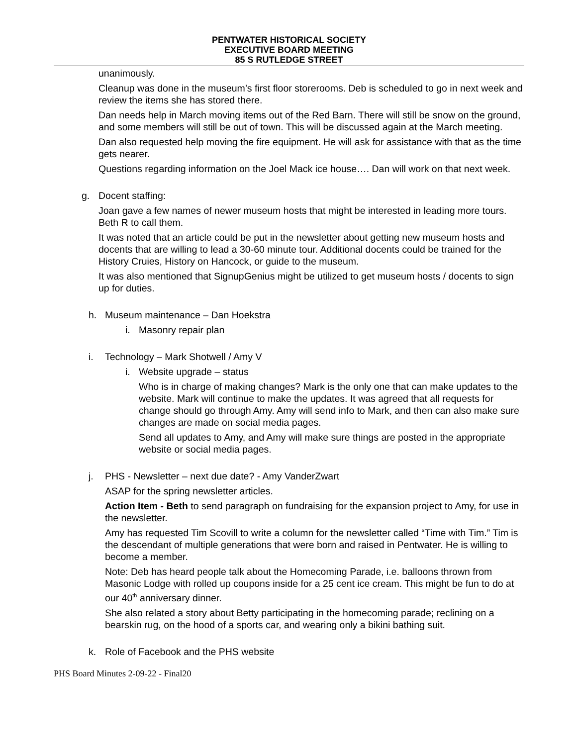PENTWATER HISTORICAL SOCIETY
EXECUTIVE BOARD MEETING
85 S RUTLEDGE STREET
unanimously.
Cleanup was done in the museum’s first floor storerooms. Deb is scheduled to go in next week and review the items she has stored there.
Dan needs help in March moving items out of the Red Barn. There will still be snow on the ground, and some members will still be out of town. This will be discussed again at the March meeting.
Dan also requested help moving the fire equipment. He will ask for assistance with that as the time gets nearer.
Questions regarding information on the Joel Mack ice house…. Dan will work on that next week.
g. Docent staffing:
Joan gave a few names of newer museum hosts that might be interested in leading more tours. Beth R to call them.
It was noted that an article could be put in the newsletter about getting new museum hosts and docents that are willing to lead a 30-60 minute tour. Additional docents could be trained for the History Cruies, History on Hancock, or guide to the museum.
It was also mentioned that SignupGenius might be utilized to get museum hosts / docents to sign up for duties.
h. Museum maintenance – Dan Hoekstra
i. Masonry repair plan
i. Technology – Mark Shotwell / Amy V
i. Website upgrade – status
Who is in charge of making changes? Mark is the only one that can make updates to the website. Mark will continue to make the updates. It was agreed that all requests for change should go through Amy. Amy will send info to Mark, and then can also make sure changes are made on social media pages.
Send all updates to Amy, and Amy will make sure things are posted in the appropriate website or social media pages.
j. PHS - Newsletter – next due date? - Amy VanderZwart
ASAP for the spring newsletter articles.
Action Item - Beth to send paragraph on fundraising for the expansion project to Amy, for use in the newsletter.
Amy has requested Tim Scovill to write a column for the newsletter called “Time with Tim.” Tim is the descendant of multiple generations that were born and raised in Pentwater. He is willing to become a member.
Note: Deb has heard people talk about the Homecoming Parade, i.e. balloons thrown from Masonic Lodge with rolled up coupons inside for a 25 cent ice cream. This might be fun to do at our 40<sup>th</sup> anniversary dinner.
She also related a story about Betty participating in the homecoming parade; reclining on a bearskin rug, on the hood of a sports car, and wearing only a bikini bathing suit.
k. Role of Facebook and the PHS website
PHS Board Minutes 2-09-22 - Final20